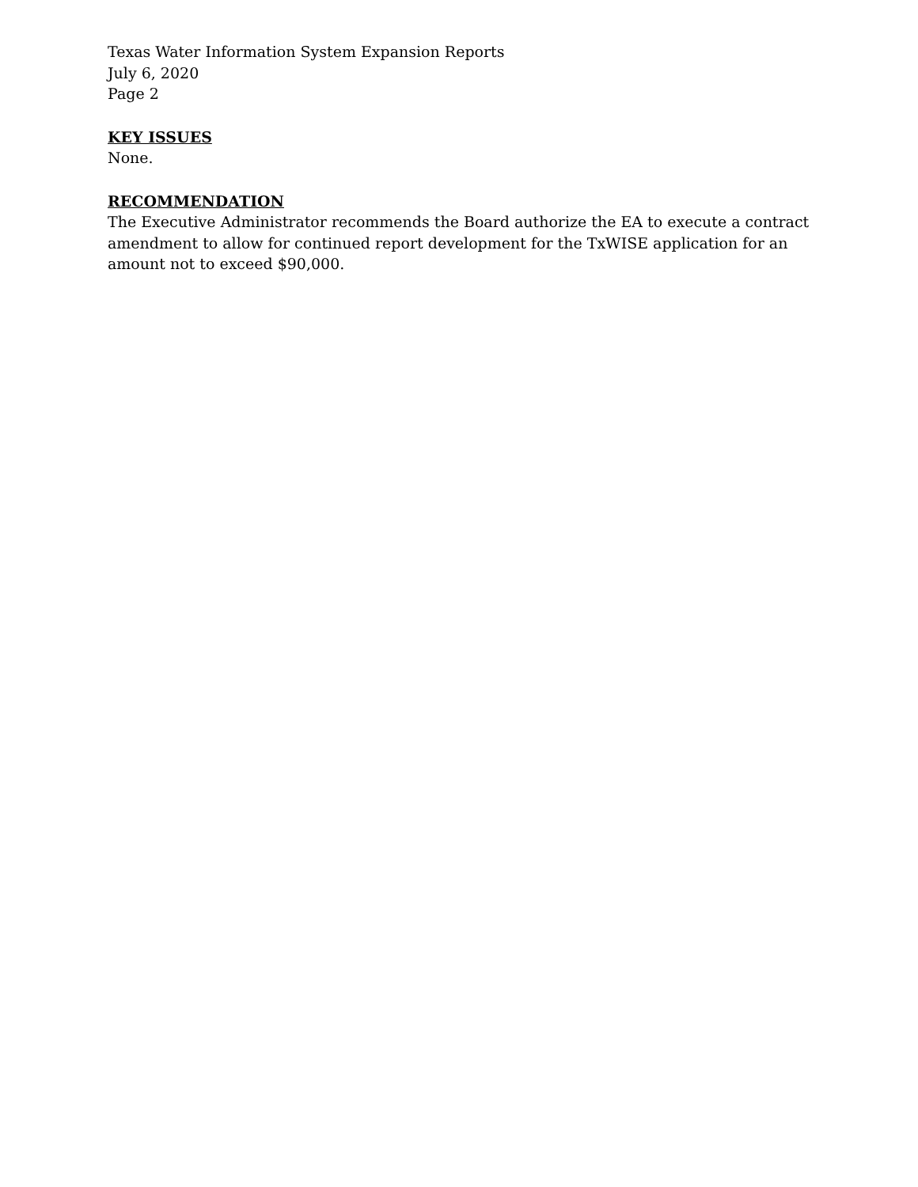Texas Water Information System Expansion Reports
July 6, 2020
Page 2
KEY ISSUES
None.
RECOMMENDATION
The Executive Administrator recommends the Board authorize the EA to execute a contract amendment to allow for continued report development for the TxWISE application for an amount not to exceed $90,000.